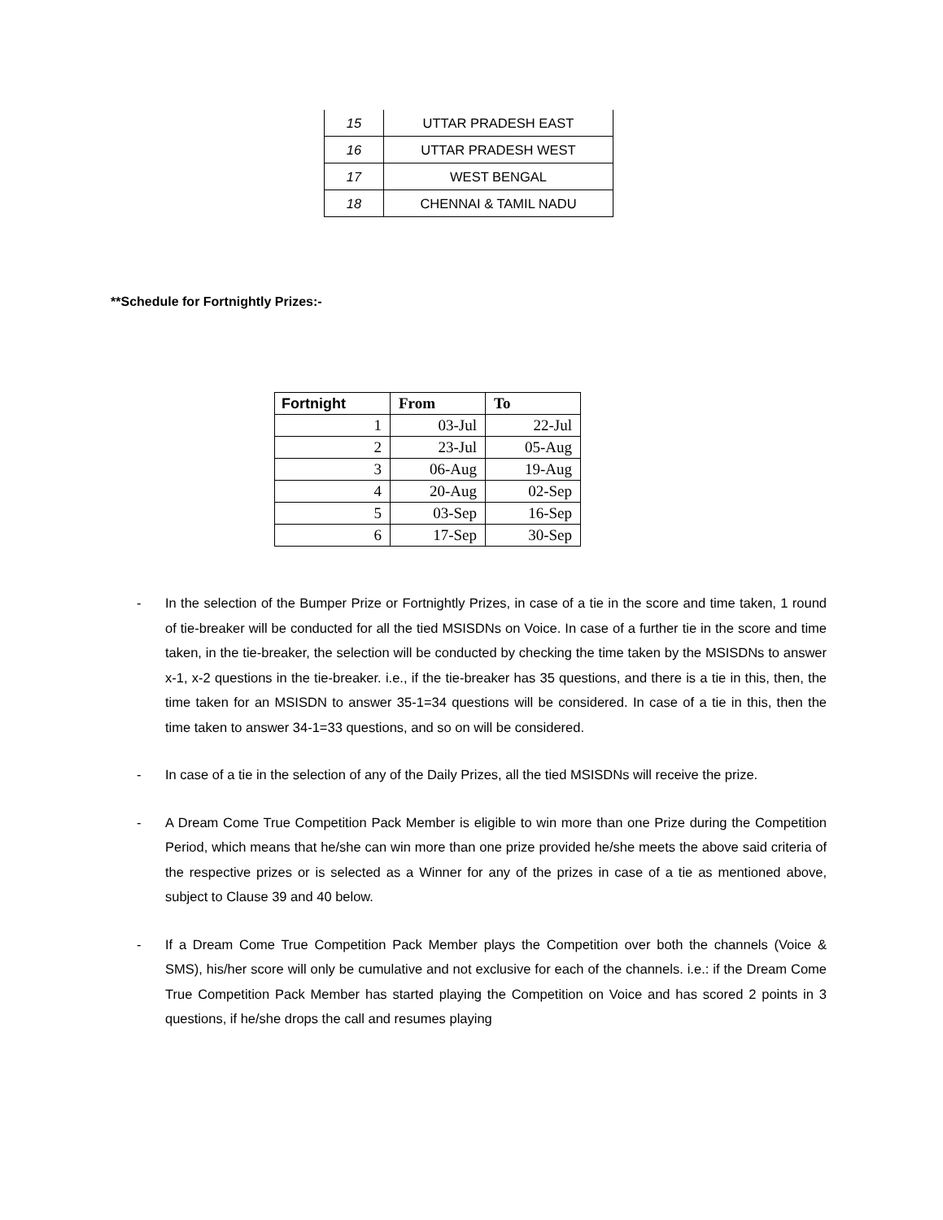| 15 | UTTAR PRADESH EAST |
| 16 | UTTAR PRADESH WEST |
| 17 | WEST BENGAL |
| 18 | CHENNAI & TAMIL NADU |
**Schedule for Fortnightly Prizes:-
| Fortnight | From | To |
| --- | --- | --- |
| 1 | 03-Jul | 22-Jul |
| 2 | 23-Jul | 05-Aug |
| 3 | 06-Aug | 19-Aug |
| 4 | 20-Aug | 02-Sep |
| 5 | 03-Sep | 16-Sep |
| 6 | 17-Sep | 30-Sep |
- In the selection of the Bumper Prize or Fortnightly Prizes, in case of a tie in the score and time taken, 1 round of tie-breaker will be conducted for all the tied MSISDNs on Voice. In case of a further tie in the score and time taken, in the tie-breaker, the selection will be conducted by checking the time taken by the MSISDNs to answer x-1, x-2 questions in the tie-breaker. i.e., if the tie-breaker has 35 questions, and there is a tie in this, then, the time taken for an MSISDN to answer 35-1=34 questions will be considered. In case of a tie in this, then the time taken to answer 34-1=33 questions, and so on will be considered.
- In case of a tie in the selection of any of the Daily Prizes, all the tied MSISDNs will receive the prize.
- A Dream Come True Competition Pack Member is eligible to win more than one Prize during the Competition Period, which means that he/she can win more than one prize provided he/she meets the above said criteria of the respective prizes or is selected as a Winner for any of the prizes in case of a tie as mentioned above, subject to Clause 39 and 40 below.
- If a Dream Come True Competition Pack Member plays the Competition over both the channels (Voice & SMS), his/her score will only be cumulative and not exclusive for each of the channels. i.e.: if the Dream Come True Competition Pack Member has started playing the Competition on Voice and has scored 2 points in 3 questions, if he/she drops the call and resumes playing